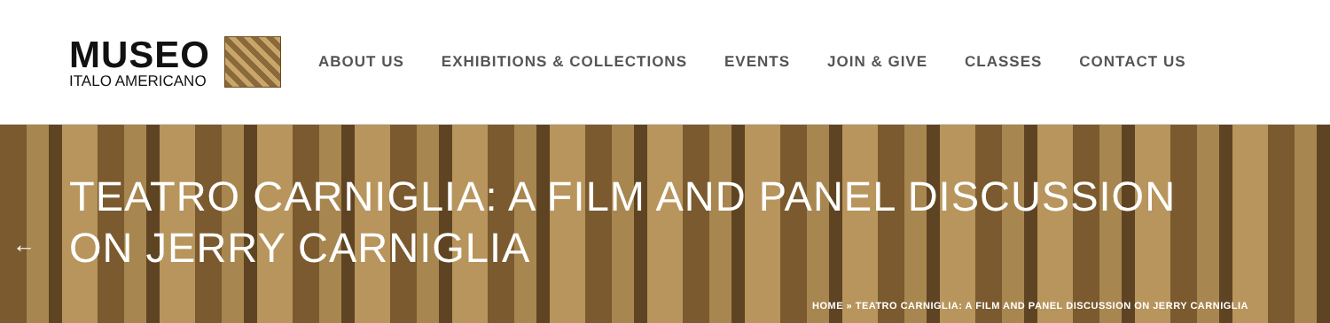MUSEO
ITALO AMERICANO
ABOUT US EXHIBITIONS & COLLECTIONS EVENTS JOIN & GIVE CLASSES CONTACT US
←
TEATRO CARNIGLIA: A FILM AND PANEL DISCUSSION
ON JERRY CARNIGLIA
HOME » TEATRO CARNIGLIA: A FILM AND PANEL DISCUSSION ON JERRY CARNIGLIA